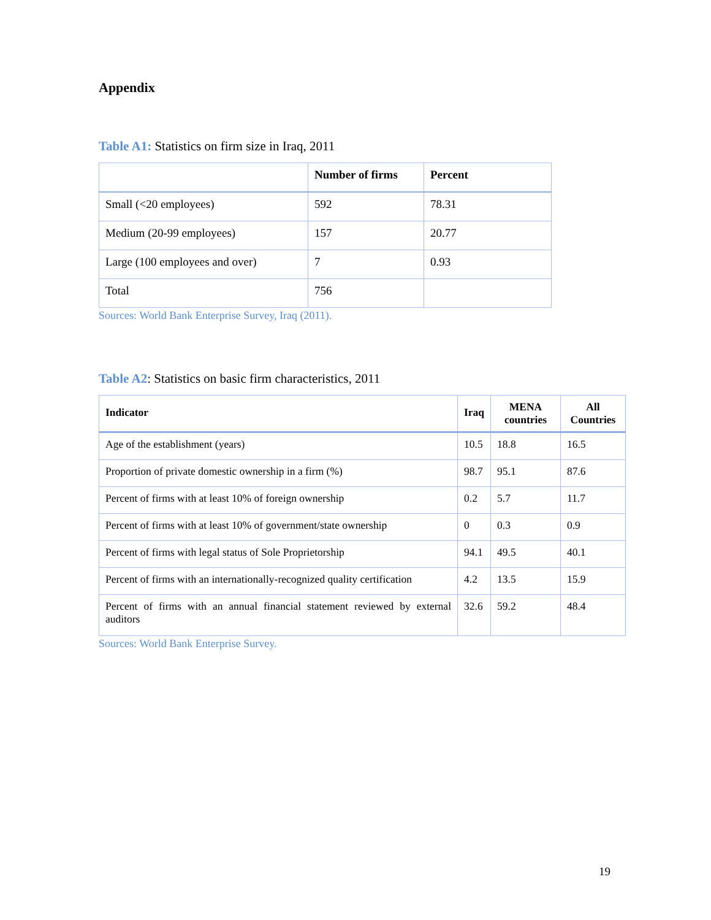Appendix
Table A1: Statistics on firm size in Iraq, 2011
| | Number of firms | Percent |
| --- | --- | --- |
| Small (<20 employees) | 592 | 78.31 |
| Medium (20-99 employees) | 157 | 20.77 |
| Large (100 employees and over) | 7 | 0.93 |
| Total | 756 | |
Sources: World Bank Enterprise Survey, Iraq (2011).
Table A2: Statistics on basic firm characteristics, 2011
| Indicator | Iraq | MENA countries | All Countries |
| --- | --- | --- | --- |
| Age of the establishment (years) | 10.5 | 18.8 | 16.5 |
| Proportion of private domestic ownership in a firm (%) | 98.7 | 95.1 | 87.6 |
| Percent of firms with at least 10% of foreign ownership | 0.2 | 5.7 | 11.7 |
| Percent of firms with at least 10% of government/state ownership | 0 | 0.3 | 0.9 |
| Percent of firms with legal status of Sole Proprietorship | 94.1 | 49.5 | 40.1 |
| Percent of firms with an internationally-recognized quality certification | 4.2 | 13.5 | 15.9 |
| Percent of firms with an annual financial statement reviewed by external auditors | 32.6 | 59.2 | 48.4 |
Sources: World Bank Enterprise Survey.
19